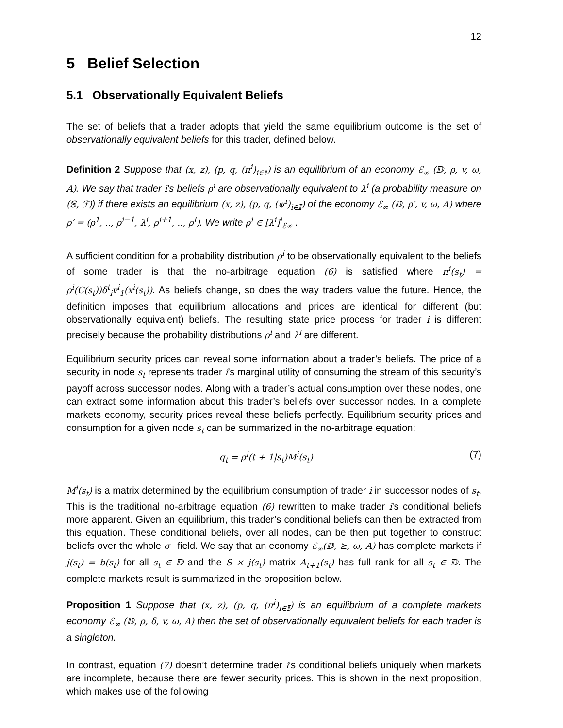12
5 Belief Selection
5.1 Observationally Equivalent Beliefs
The set of beliefs that a trader adopts that yield the same equilibrium outcome is the set of observationally equivalent beliefs for this trader, defined below.
Definition 2 Suppose that (x, z), (p, q, (π<sup>i</sup>)<sub>i∈𝕀</sub>) is an equilibrium of an economy ℰ<sub>∞</sub> (𝔻, ρ, v, ω, A). We say that trader i’s beliefs ρ<sup>i</sup> are observationally equivalent to λ<sup>i</sup> (a probability measure on (𝕊, ℱ)) if there exists an equilibrium (x, z), (p, q, (ψ<sup>i</sup>)<sub>i∈𝕀</sub>) of the economy ℰ<sub>∞</sub> (𝔻, ρ′, v, ω, A) where ρ′ = (ρ<sup>1</sup>, .., ρ<sup>i−1</sup>, λ<sup>i</sup>, ρ<sup>i+1</sup>, .., ρ<sup>I</sup>). We write ρ<sup>i</sup> ∈ [λ<sup>i</sup>]<sup>i</sup><sub>ℰ∞</sub> .
A sufficient condition for a probability distribution ρ<sup>i</sup> to be observationally equivalent to the beliefs of some trader is that the no-arbitrage equation (6) is satisfied where π<sup>i</sup>(s<sub>t</sub>) = ρ<sup>i</sup>(C(s<sub>t</sub>))δ<sup>t</sup><sub>i</sub>v<sup>i</sup><sub>1</sub>(x<sup>i</sup>(s<sub>t</sub>)). As beliefs change, so does the way traders value the future. Hence, the definition imposes that equilibrium allocations and prices are identical for different (but observationally equivalent) beliefs. The resulting state price process for trader i is different precisely because the probability distributions ρ<sup>i</sup> and λ<sup>i</sup> are different.
Equilibrium security prices can reveal some information about a trader’s beliefs. The price of a security in node s<sub>t</sub> represents trader i’s marginal utility of consuming the stream of this security’s payoff across successor nodes. Along with a trader’s actual consumption over these nodes, one can extract some information about this trader’s beliefs over successor nodes. In a complete markets economy, security prices reveal these beliefs perfectly. Equilibrium security prices and consumption for a given node s<sub>t</sub> can be summarized in the no-arbitrage equation:
q<sub>t</sub> = ρ<sup>i</sup>(t + 1|s<sub>t</sub>)M<sup>i</sup>(s<sub>t</sub>) (7)
M<sup>i</sup>(s<sub>t</sub>) is a matrix determined by the equilibrium consumption of trader i in successor nodes of s<sub>t</sub>. This is the traditional no-arbitrage equation (6) rewritten to make trader i’s conditional beliefs more apparent. Given an equilibrium, this trader’s conditional beliefs can then be extracted from this equation. These conditional beliefs, over all nodes, can be then put together to construct beliefs over the whole σ−field. We say that an economy ℰ<sub>∞</sub>(𝔻, ⪰, ω, A) has complete markets if j(s<sub>t</sub>) = b(s<sub>t</sub>) for all s<sub>t</sub> ∈ 𝔻 and the S × j(s<sub>t</sub>) matrix A<sub>t+1</sub>(s<sub>t</sub>) has full rank for all s<sub>t</sub> ∈ 𝔻. The complete markets result is summarized in the proposition below.
Proposition 1 Suppose that (x, z), (p, q, (π<sup>i</sup>)<sub>i∈𝕀</sub>) is an equilibrium of a complete markets economy ℰ<sub>∞</sub> (𝔻, ρ, δ, v, ω, A) then the set of observationally equivalent beliefs for each trader is a singleton.
In contrast, equation (7) doesn’t determine trader i’s conditional beliefs uniquely when markets are incomplete, because there are fewer security prices. This is shown in the next proposition, which makes use of the following